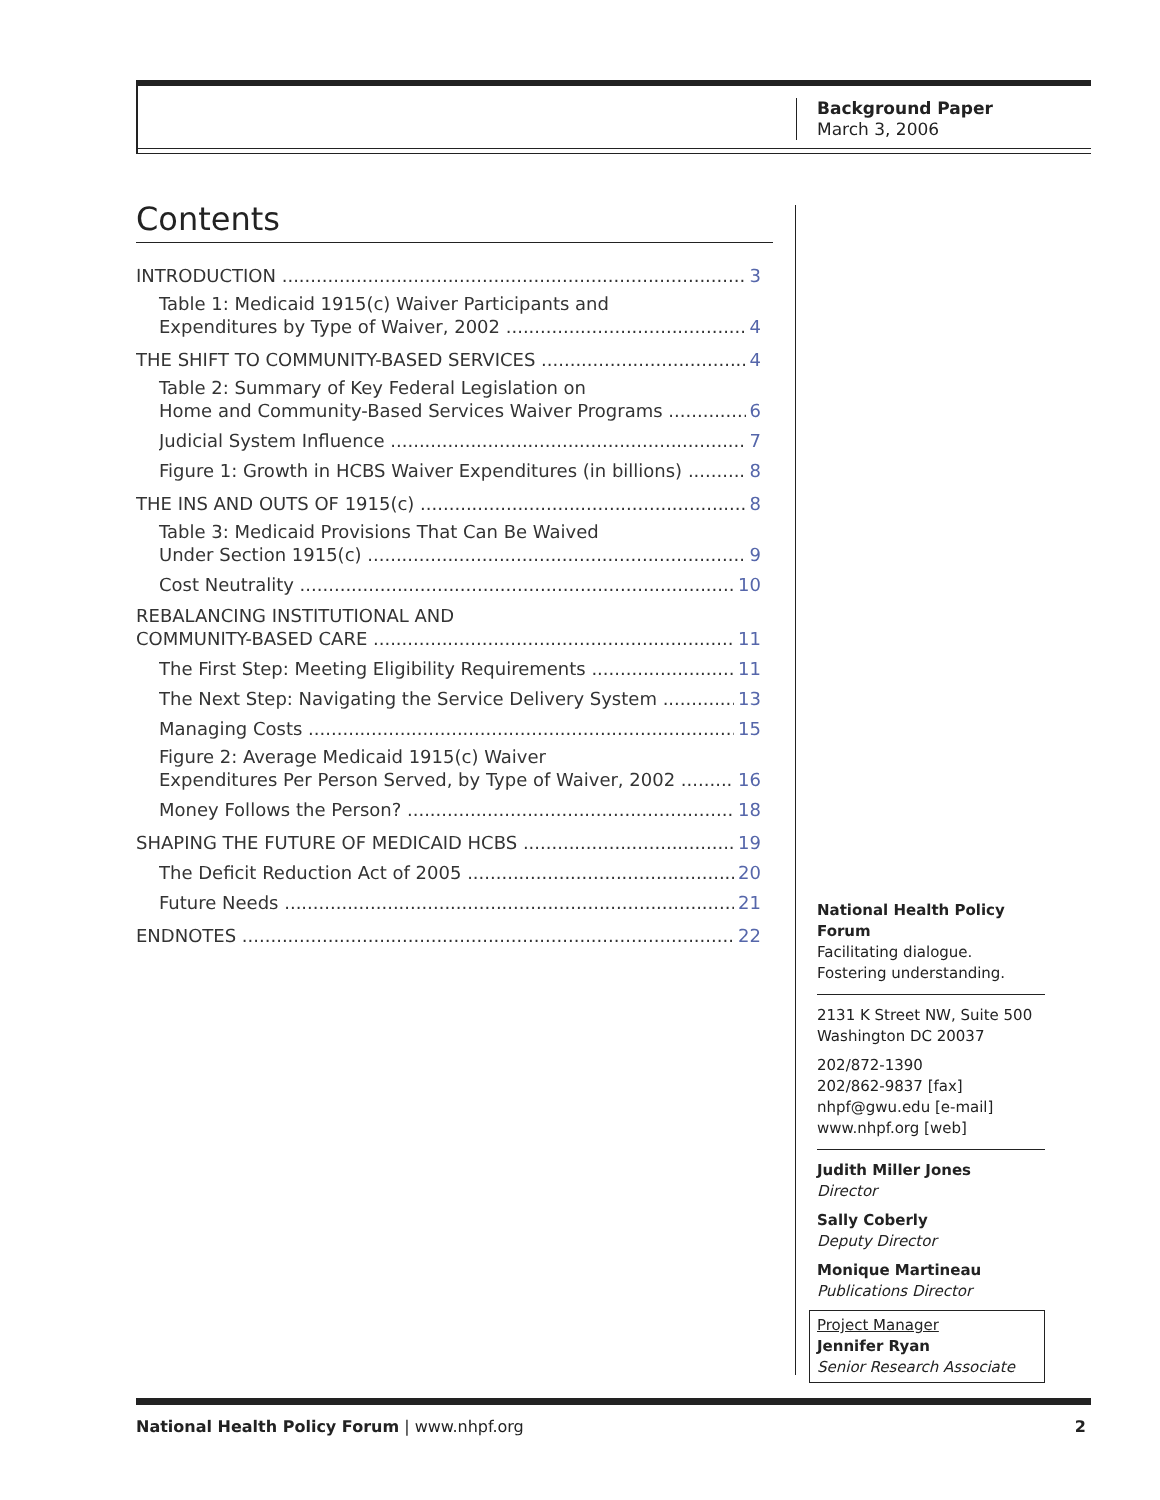Background Paper
March 3, 2006
Contents
INTRODUCTION 3
Table 1: Medicaid 1915(c) Waiver Participants and
Expenditures by Type of Waiver, 2002 4
THE SHIFT TO COMMUNITY-BASED SERVICES 4
Table 2: Summary of Key Federal Legislation on
Home and Community-Based Services Waiver Programs 6
Judicial System Influence 7
Figure 1: Growth in HCBS Waiver Expenditures (in billions) 8
THE INS AND OUTS OF 1915(c) 8
Table 3: Medicaid Provisions That Can Be Waived
Under Section 1915(c) 9
Cost Neutrality 10
REBALANCING INSTITUTIONAL AND
COMMUNITY-BASED CARE 11
The First Step: Meeting Eligibility Requirements 11
The Next Step: Navigating the Service Delivery System 13
Managing Costs 15
Figure 2: Average Medicaid 1915(c) Waiver
Expenditures Per Person Served, by Type of Waiver, 2002 16
Money Follows the Person? 18
SHAPING THE FUTURE OF MEDICAID HCBS 19
The Deficit Reduction Act of 2005 20
Future Needs 21
ENDNOTES 22
National Health Policy Forum
Facilitating dialogue.
Fostering understanding.
2131 K Street NW, Suite 500
Washington DC 20037
202/872-1390
202/862-9837 [fax]
nhpf@gwu.edu [e-mail]
www.nhpf.org [web]
Judith Miller Jones
Director
Sally Coberly
Deputy Director
Monique Martineau
Publications Director
Project Manager
Jennifer Ryan
Senior Research Associate
National Health Policy Forum | www.nhpf.org 2